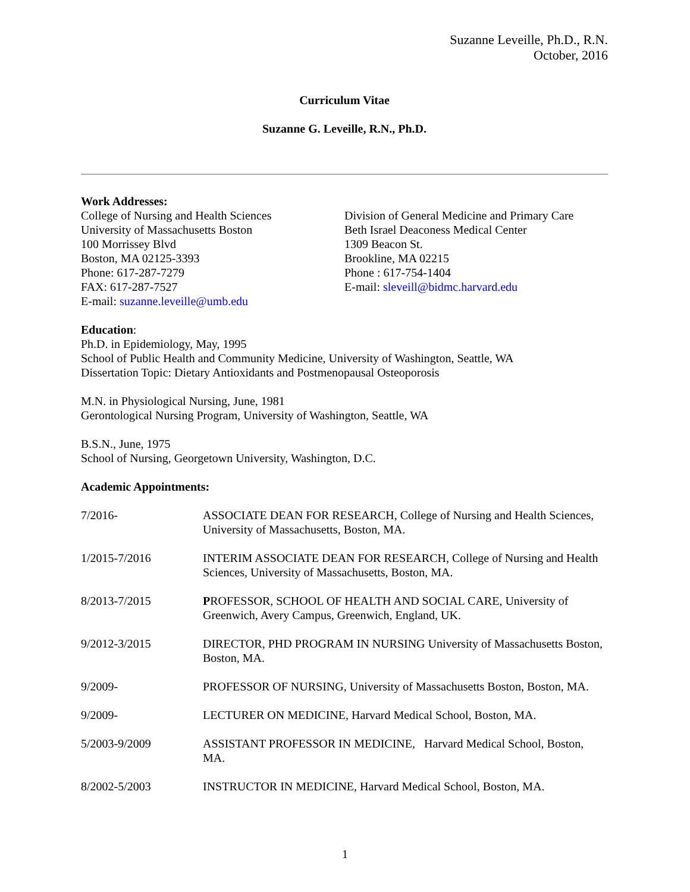Suzanne Leveille, Ph.D., R.N.
October, 2016
Curriculum Vitae
Suzanne G. Leveille, R.N., Ph.D.
Work Addresses:
College of Nursing and Health Sciences
University of Massachusetts Boston
100 Morrissey Blvd
Boston, MA 02125-3393
Phone: 617-287-7279
FAX: 617-287-7527
E-mail: suzanne.leveille@umb.edu
Division of General Medicine and Primary Care
Beth Israel Deaconess Medical Center
1309 Beacon St.
Brookline, MA 02215
Phone : 617-754-1404
E-mail: sleveill@bidmc.harvard.edu
Education:
Ph.D. in Epidemiology, May, 1995
School of Public Health and Community Medicine, University of Washington, Seattle, WA
Dissertation Topic: Dietary Antioxidants and Postmenopausal Osteoporosis
M.N. in Physiological Nursing, June, 1981
Gerontological Nursing Program, University of Washington, Seattle, WA
B.S.N., June, 1975
School of Nursing, Georgetown University, Washington, D.C.
Academic Appointments:
7/2016- ASSOCIATE DEAN FOR RESEARCH, College of Nursing and Health Sciences, University of Massachusetts, Boston, MA.
1/2015-7/2016 INTERIM ASSOCIATE DEAN FOR RESEARCH, College of Nursing and Health Sciences, University of Massachusetts, Boston, MA.
8/2013-7/2015 PROFESSOR, SCHOOL OF HEALTH AND SOCIAL CARE, University of Greenwich, Avery Campus, Greenwich, England, UK.
9/2012-3/2015 DIRECTOR, PHD PROGRAM IN NURSING University of Massachusetts Boston, Boston, MA.
9/2009- PROFESSOR OF NURSING, University of Massachusetts Boston, Boston, MA.
9/2009- LECTURER ON MEDICINE, Harvard Medical School, Boston, MA.
5/2003-9/2009 ASSISTANT PROFESSOR IN MEDICINE, Harvard Medical School, Boston, MA.
8/2002-5/2003 INSTRUCTOR IN MEDICINE, Harvard Medical School, Boston, MA.
1